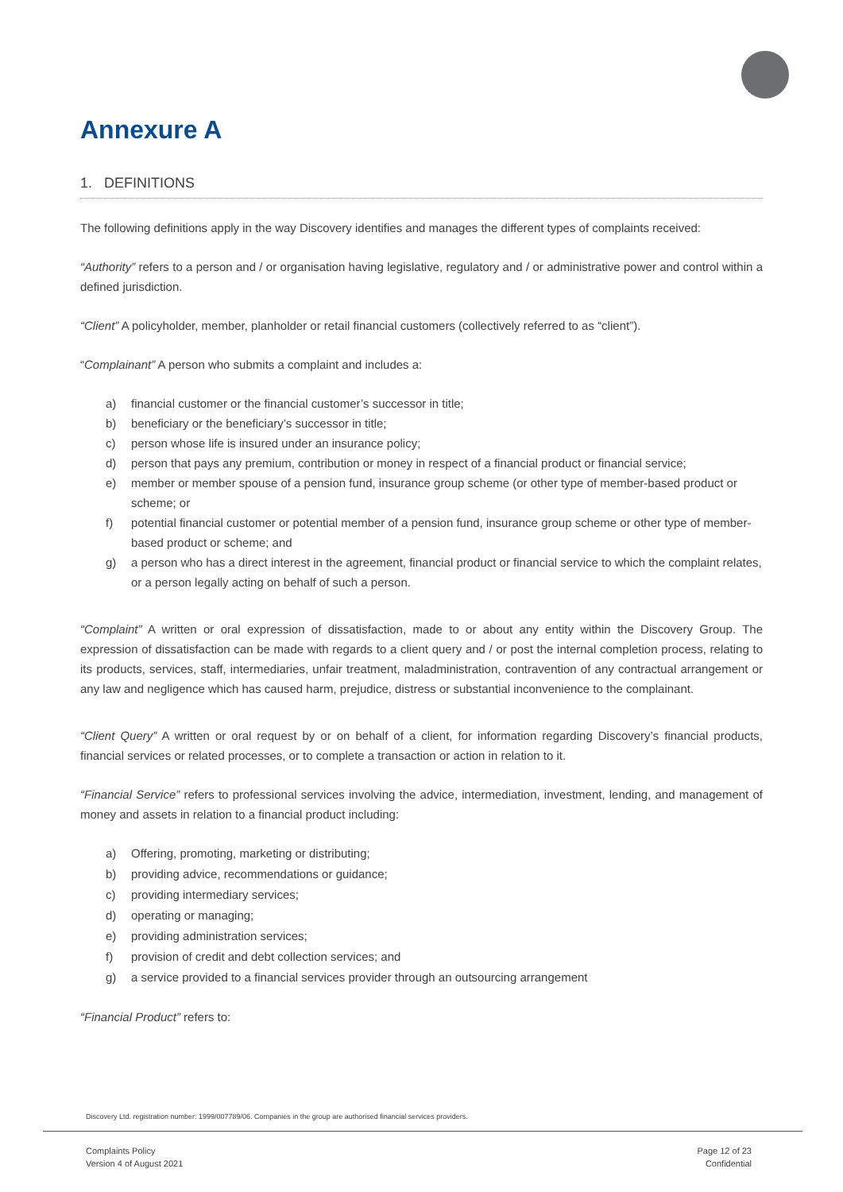Annexure A
1. DEFINITIONS
The following definitions apply in the way Discovery identifies and manages the different types of complaints received:
“Authority” refers to a person and / or organisation having legislative, regulatory and / or administrative power and control within a defined jurisdiction.
“Client” A policyholder, member, planholder or retail financial customers (collectively referred to as “client”).
“Complainant” A person who submits a complaint and includes a:
a) financial customer or the financial customer’s successor in title;
b) beneficiary or the beneficiary’s successor in title;
c) person whose life is insured under an insurance policy;
d) person that pays any premium, contribution or money in respect of a financial product or financial service;
e) member or member spouse of a pension fund, insurance group scheme (or other type of member-based product or scheme; or
f) potential financial customer or potential member of a pension fund, insurance group scheme or other type of member-based product or scheme; and
g) a person who has a direct interest in the agreement, financial product or financial service to which the complaint relates, or a person legally acting on behalf of such a person.
“Complaint” A written or oral expression of dissatisfaction, made to or about any entity within the Discovery Group. The expression of dissatisfaction can be made with regards to a client query and / or post the internal completion process, relating to its products, services, staff, intermediaries, unfair treatment, maladministration, contravention of any contractual arrangement or any law and negligence which has caused harm, prejudice, distress or substantial inconvenience to the complainant.
“Client Query” A written or oral request by or on behalf of a client, for information regarding Discovery’s financial products, financial services or related processes, or to complete a transaction or action in relation to it.
“Financial Service” refers to professional services involving the advice, intermediation, investment, lending, and management of money and assets in relation to a financial product including:
a) Offering, promoting, marketing or distributing;
b) providing advice, recommendations or guidance;
c) providing intermediary services;
d) operating or managing;
e) providing administration services;
f) provision of credit and debt collection services; and
g) a service provided to a financial services provider through an outsourcing arrangement
“Financial Product” refers to:
Discovery Ltd. registration number: 1999/007789/06. Companies in the group are authorised financial services providers.
Complaints Policy
Version 4 of August 2021
Page 12 of 23
Confidential